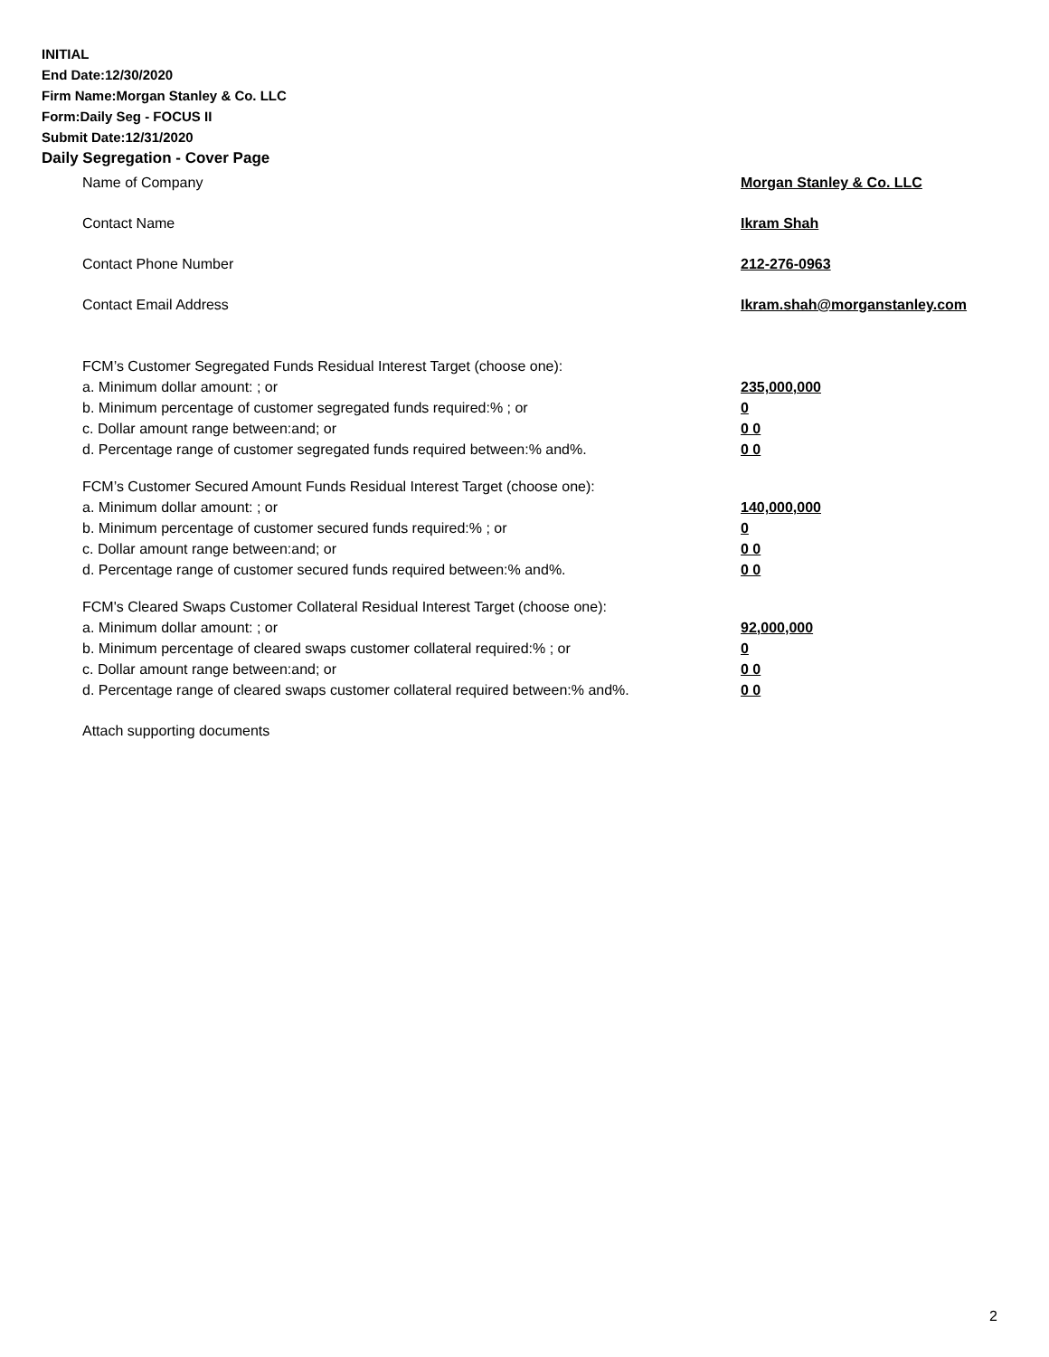INITIAL
End Date:12/30/2020
Firm Name:Morgan Stanley & Co. LLC
Form:Daily Seg - FOCUS II
Submit Date:12/31/2020
Daily Segregation - Cover Page
Name of Company Morgan Stanley & Co. LLC
Contact Name Ikram Shah
Contact Phone Number 212-276-0963
Contact Email Address Ikram.shah@morganstanley.com
FCM’s Customer Segregated Funds Residual Interest Target (choose one):
a. Minimum dollar amount: ; or 235,000,000
b. Minimum percentage of customer segregated funds required:% ; or 0
c. Dollar amount range between:and; or 0 0
d. Percentage range of customer segregated funds required between:% and%. 0 0
FCM’s Customer Secured Amount Funds Residual Interest Target (choose one):
a. Minimum dollar amount: ; or 140,000,000
b. Minimum percentage of customer secured funds required:% ; or 0
c. Dollar amount range between:and; or 0 0
d. Percentage range of customer secured funds required between:% and%. 0 0
FCM's Cleared Swaps Customer Collateral Residual Interest Target (choose one):
a. Minimum dollar amount: ; or 92,000,000
b. Minimum percentage of cleared swaps customer collateral required:% ; or 0
c. Dollar amount range between:and; or 0 0
d. Percentage range of cleared swaps customer collateral required between:% and%.
0 0
Attach supporting documents
2